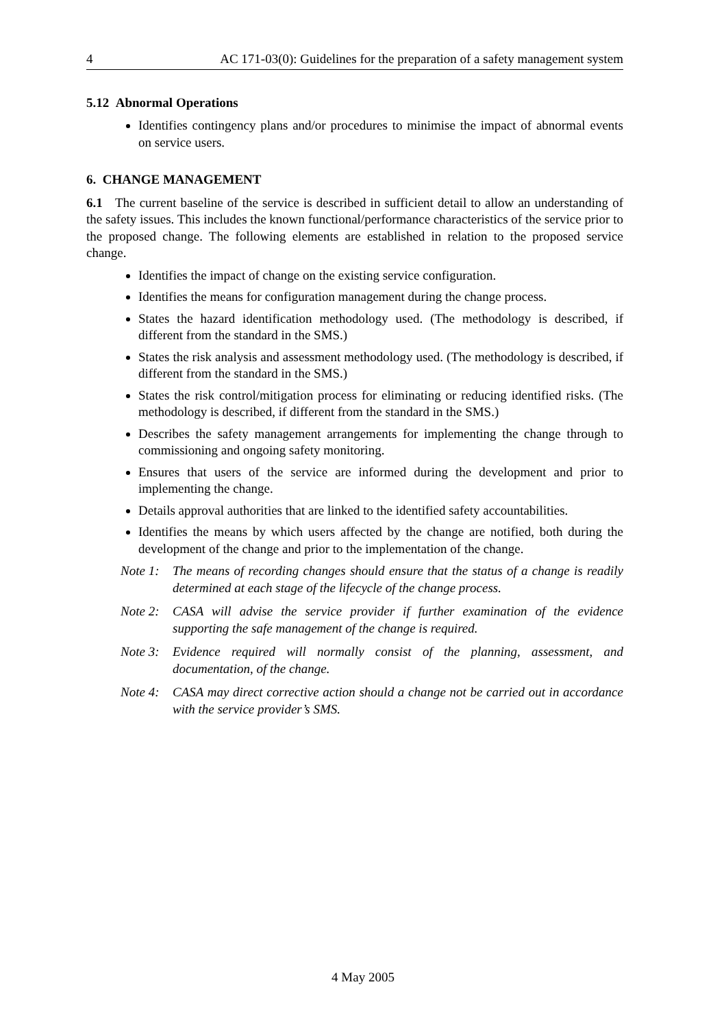4 AC 171-03(0): Guidelines for the preparation of a safety management system
5.12 Abnormal Operations
Identifies contingency plans and/or procedures to minimise the impact of abnormal events on service users.
6. CHANGE MANAGEMENT
6.1 The current baseline of the service is described in sufficient detail to allow an understanding of the safety issues. This includes the known functional/performance characteristics of the service prior to the proposed change. The following elements are established in relation to the proposed service change.
Identifies the impact of change on the existing service configuration.
Identifies the means for configuration management during the change process.
States the hazard identification methodology used. (The methodology is described, if different from the standard in the SMS.)
States the risk analysis and assessment methodology used. (The methodology is described, if different from the standard in the SMS.)
States the risk control/mitigation process for eliminating or reducing identified risks. (The methodology is described, if different from the standard in the SMS.)
Describes the safety management arrangements for implementing the change through to commissioning and ongoing safety monitoring.
Ensures that users of the service are informed during the development and prior to implementing the change.
Details approval authorities that are linked to the identified safety accountabilities.
Identifies the means by which users affected by the change are notified, both during the development of the change and prior to the implementation of the change.
Note 1: The means of recording changes should ensure that the status of a change is readily determined at each stage of the lifecycle of the change process.
Note 2: CASA will advise the service provider if further examination of the evidence supporting the safe management of the change is required.
Note 3: Evidence required will normally consist of the planning, assessment, and documentation, of the change.
Note 4: CASA may direct corrective action should a change not be carried out in accordance with the service provider’s SMS.
4 May 2005